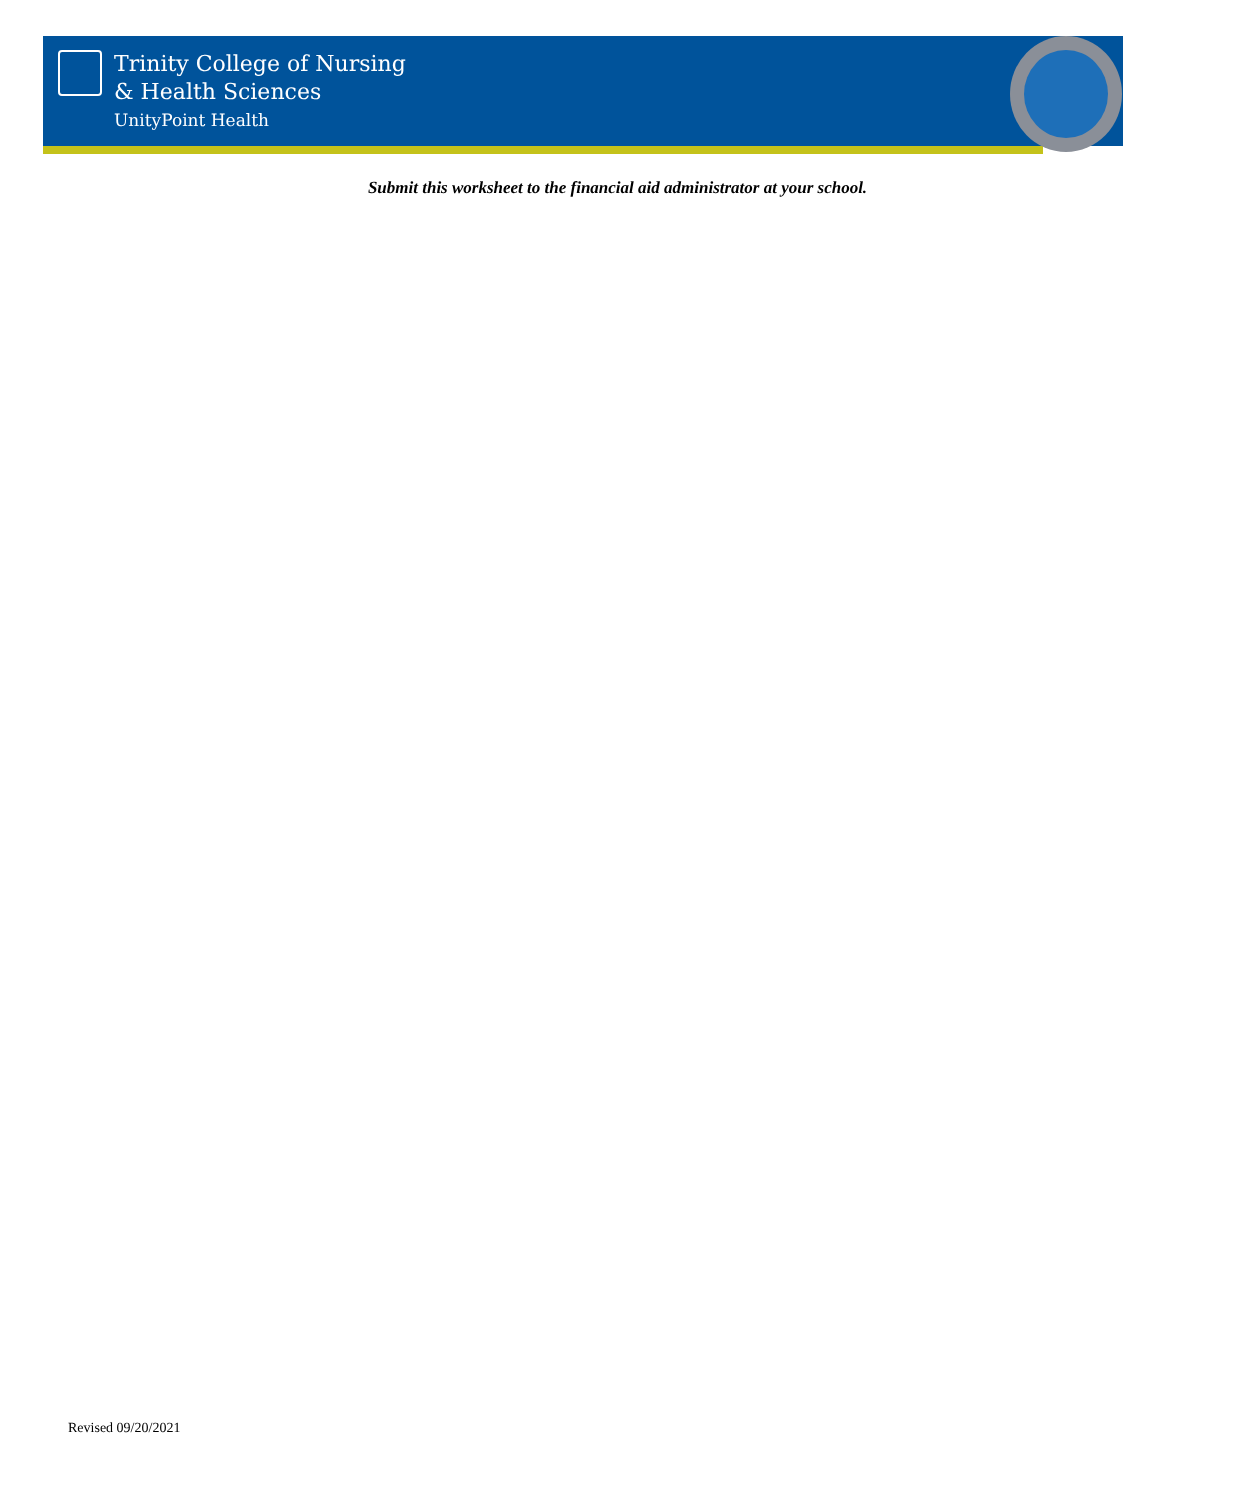Trinity College of Nursing
& Health Sciences
UnityPoint Health
Submit this worksheet to the financial aid administrator at your school.
Revised 09/20/2021